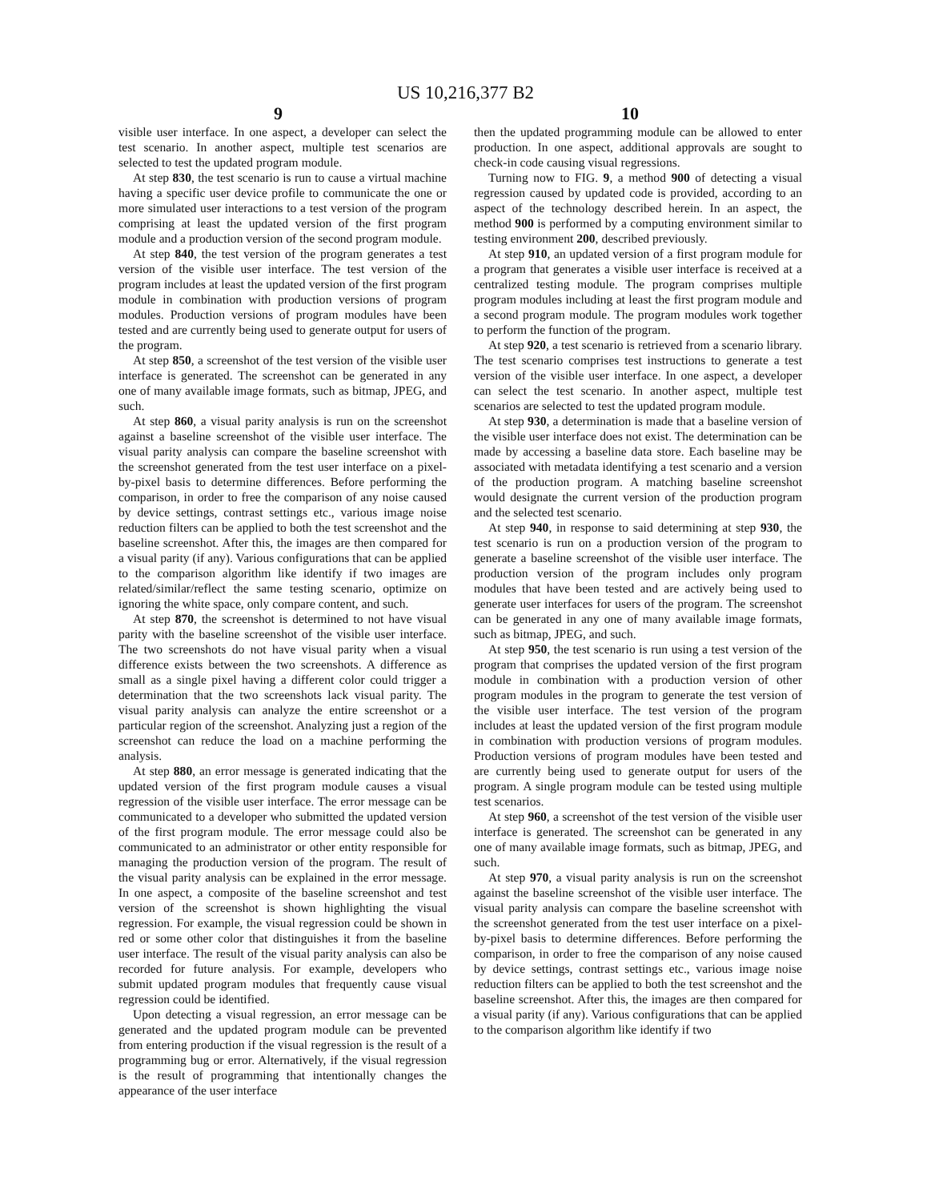US 10,216,377 B2
9 10
visible user interface. In one aspect, a developer can select the test scenario. In another aspect, multiple test scenarios are selected to test the updated program module.
At step 830, the test scenario is run to cause a virtual machine having a specific user device profile to communicate the one or more simulated user interactions to a test version of the program comprising at least the updated version of the first program module and a production version of the second program module.
At step 840, the test version of the program generates a test version of the visible user interface. The test version of the program includes at least the updated version of the first program module in combination with production versions of program modules. Production versions of program modules have been tested and are currently being used to generate output for users of the program.
At step 850, a screenshot of the test version of the visible user interface is generated. The screenshot can be generated in any one of many available image formats, such as bitmap, JPEG, and such.
At step 860, a visual parity analysis is run on the screenshot against a baseline screenshot of the visible user interface. The visual parity analysis can compare the baseline screenshot with the screenshot generated from the test user interface on a pixel-by-pixel basis to determine differences. Before performing the comparison, in order to free the comparison of any noise caused by device settings, contrast settings etc., various image noise reduction filters can be applied to both the test screenshot and the baseline screenshot. After this, the images are then compared for a visual parity (if any). Various configurations that can be applied to the comparison algorithm like identify if two images are related/similar/reflect the same testing scenario, optimize on ignoring the white space, only compare content, and such.
At step 870, the screenshot is determined to not have visual parity with the baseline screenshot of the visible user interface. The two screenshots do not have visual parity when a visual difference exists between the two screenshots. A difference as small as a single pixel having a different color could trigger a determination that the two screenshots lack visual parity. The visual parity analysis can analyze the entire screenshot or a particular region of the screenshot. Analyzing just a region of the screenshot can reduce the load on a machine performing the analysis.
At step 880, an error message is generated indicating that the updated version of the first program module causes a visual regression of the visible user interface. The error message can be communicated to a developer who submitted the updated version of the first program module. The error message could also be communicated to an administrator or other entity responsible for managing the production version of the program. The result of the visual parity analysis can be explained in the error message. In one aspect, a composite of the baseline screenshot and test version of the screenshot is shown highlighting the visual regression. For example, the visual regression could be shown in red or some other color that distinguishes it from the baseline user interface. The result of the visual parity analysis can also be recorded for future analysis. For example, developers who submit updated program modules that frequently cause visual regression could be identified.
Upon detecting a visual regression, an error message can be generated and the updated program module can be prevented from entering production if the visual regression is the result of a programming bug or error. Alternatively, if the visual regression is the result of programming that intentionally changes the appearance of the user interface
then the updated programming module can be allowed to enter production. In one aspect, additional approvals are sought to check-in code causing visual regressions.
Turning now to FIG. 9, a method 900 of detecting a visual regression caused by updated code is provided, according to an aspect of the technology described herein. In an aspect, the method 900 is performed by a computing environment similar to testing environment 200, described previously.
At step 910, an updated version of a first program module for a program that generates a visible user interface is received at a centralized testing module. The program comprises multiple program modules including at least the first program module and a second program module. The program modules work together to perform the function of the program.
At step 920, a test scenario is retrieved from a scenario library. The test scenario comprises test instructions to generate a test version of the visible user interface. In one aspect, a developer can select the test scenario. In another aspect, multiple test scenarios are selected to test the updated program module.
At step 930, a determination is made that a baseline version of the visible user interface does not exist. The determination can be made by accessing a baseline data store. Each baseline may be associated with metadata identifying a test scenario and a version of the production program. A matching baseline screenshot would designate the current version of the production program and the selected test scenario.
At step 940, in response to said determining at step 930, the test scenario is run on a production version of the program to generate a baseline screenshot of the visible user interface. The production version of the program includes only program modules that have been tested and are actively being used to generate user interfaces for users of the program. The screenshot can be generated in any one of many available image formats, such as bitmap, JPEG, and such.
At step 950, the test scenario is run using a test version of the program that comprises the updated version of the first program module in combination with a production version of other program modules in the program to generate the test version of the visible user interface. The test version of the program includes at least the updated version of the first program module in combination with production versions of program modules. Production versions of program modules have been tested and are currently being used to generate output for users of the program. A single program module can be tested using multiple test scenarios.
At step 960, a screenshot of the test version of the visible user interface is generated. The screenshot can be generated in any one of many available image formats, such as bitmap, JPEG, and such.
At step 970, a visual parity analysis is run on the screenshot against the baseline screenshot of the visible user interface. The visual parity analysis can compare the baseline screenshot with the screenshot generated from the test user interface on a pixel-by-pixel basis to determine differences. Before performing the comparison, in order to free the comparison of any noise caused by device settings, contrast settings etc., various image noise reduction filters can be applied to both the test screenshot and the baseline screenshot. After this, the images are then compared for a visual parity (if any). Various configurations that can be applied to the comparison algorithm like identify if two